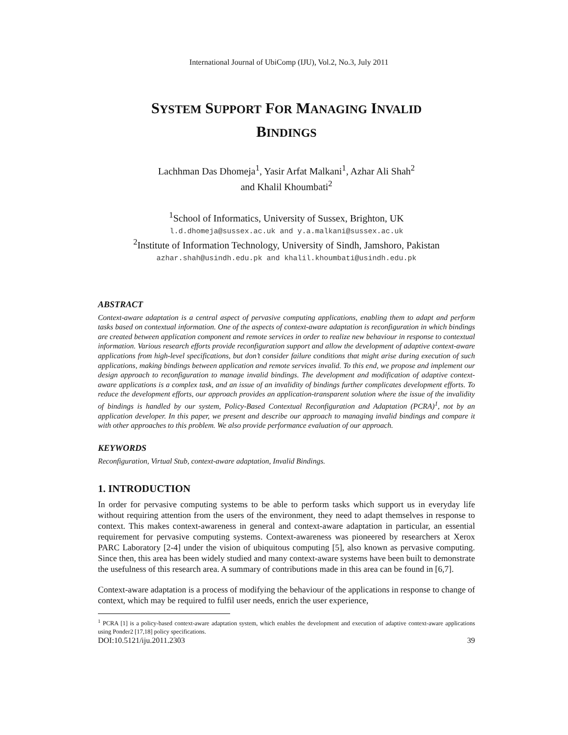International Journal of UbiComp (IJU), Vol.2, No.3, July 2011
SYSTEM SUPPORT FOR MANAGING INVALID
BINDINGS
Lachhman Das Dhomeja<sup>1</sup>, Yasir Arfat Malkani<sup>1</sup>, Azhar Ali Shah<sup>2</sup>
and Khalil Khoumbati<sup>2</sup>
<sup>1</sup> School of Informatics, University of Sussex, Brighton, UK
l.d.dhomeja@sussex.ac.uk and y.a.malkani@sussex.ac.uk
<sup>2</sup> Institute of Information Technology, University of Sindh, Jamshoro, Pakistan
azhar.shah@usindh.edu.pk and khalil.khoumbati@usindh.edu.pk
ABSTRACT
Context-aware adaptation is a central aspect of pervasive computing applications, enabling them to adapt and perform tasks based on contextual information. One of the aspects of context-aware adaptation is reconfiguration in which bindings are created between application component and remote services in order to realize new behaviour in response to contextual information. Various research efforts provide reconfiguration support and allow the development of adaptive context-aware applications from high-level specifications, but don’t consider failure conditions that might arise during execution of such applications, making bindings between application and remote services invalid. To this end, we propose and implement our design approach to reconfiguration to manage invalid bindings. The development and modification of adaptive context-aware applications is a complex task, and an issue of an invalidity of bindings further complicates development efforts. To reduce the development efforts, our approach provides an application-transparent solution where the issue of the invalidity of bindings is handled by our system, Policy-Based Contextual Reconfiguration and Adaptation (PCRA)<sup>1</sup>, not by an application developer. In this paper, we present and describe our approach to managing invalid bindings and compare it with other approaches to this problem. We also provide performance evaluation of our approach.
KEYWORDS
Reconfiguration, Virtual Stub, context-aware adaptation, Invalid Bindings.
1. INTRODUCTION
In order for pervasive computing systems to be able to perform tasks which support us in everyday life without requiring attention from the users of the environment, they need to adapt themselves in response to context. This makes context-awareness in general and context-aware adaptation in particular, an essential requirement for pervasive computing systems. Context-awareness was pioneered by researchers at Xerox PARC Laboratory [2-4] under the vision of ubiquitous computing [5], also known as pervasive computing. Since then, this area has been widely studied and many context-aware systems have been built to demonstrate the usefulness of this research area. A summary of contributions made in this area can be found in [6,7].
Context-aware adaptation is a process of modifying the behaviour of the applications in response to change of context, which may be required to fulfil user needs, enrich the user experience,
<sup>1</sup> PCRA [1] is a policy-based context-aware adaptation system, which enables the development and execution of adaptive context-aware applications using Ponder2 [17,18] policy specifications.
DOI:10.5121/iju.2011.2303 39